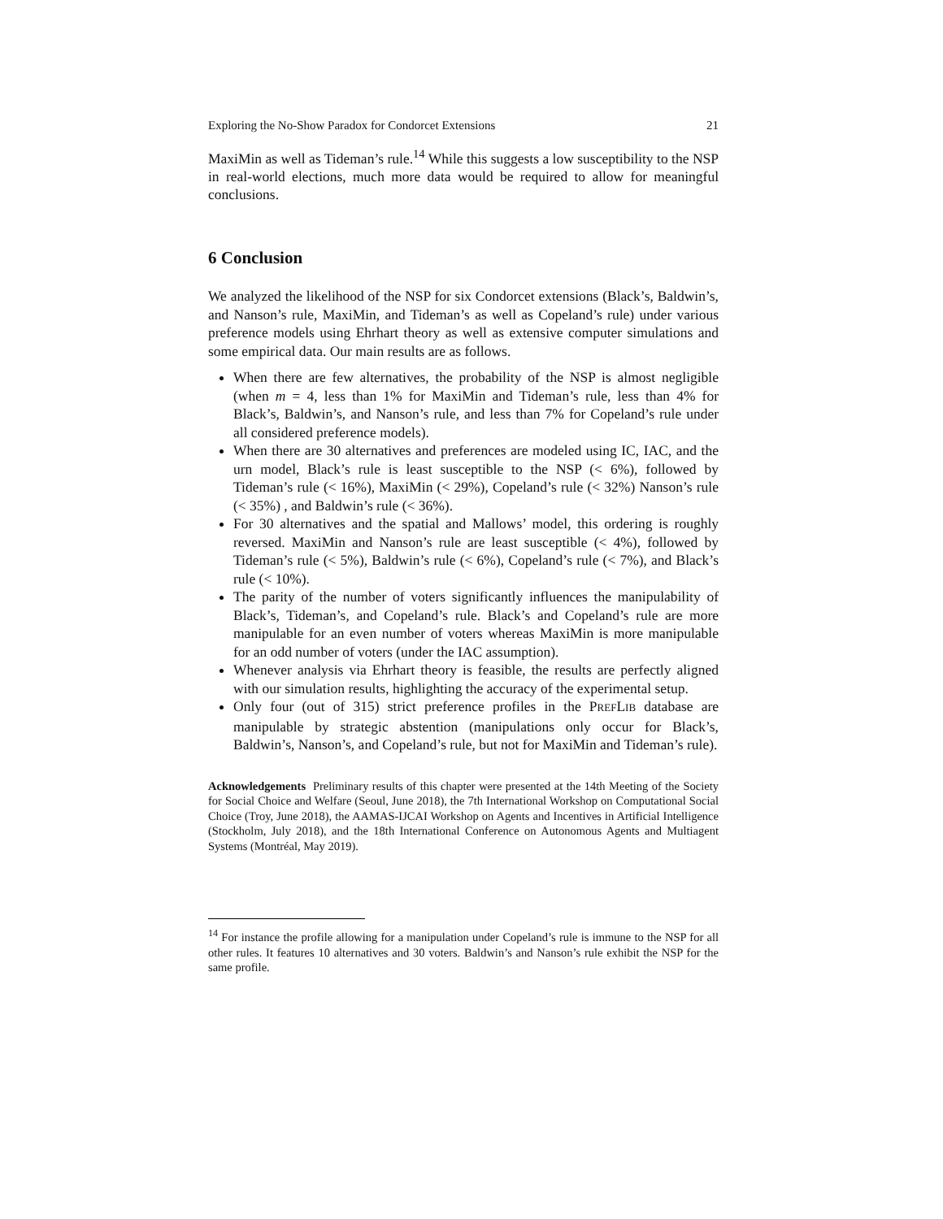Exploring the No-Show Paradox for Condorcet Extensions 21
MaxiMin as well as Tideman’s rule.<sup>14</sup> While this suggests a low susceptibility to the NSP in real-world elections, much more data would be required to allow for meaningful conclusions.
6 Conclusion
We analyzed the likelihood of the NSP for six Condorcet extensions (Black’s, Baldwin’s, and Nanson’s rule, MaxiMin, and Tideman’s as well as Copeland’s rule) under various preference models using Ehrhart theory as well as extensive computer simulations and some empirical data. Our main results are as follows.
When there are few alternatives, the probability of the NSP is almost negligible (when m = 4, less than 1% for MaxiMin and Tideman’s rule, less than 4% for Black’s, Baldwin’s, and Nanson’s rule, and less than 7% for Copeland’s rule under all considered preference models).
When there are 30 alternatives and preferences are modeled using IC, IAC, and the urn model, Black’s rule is least susceptible to the NSP (< 6%), followed by Tideman’s rule (< 16%), MaxiMin (< 29%), Copeland’s rule (< 32%) Nanson’s rule (< 35%) , and Baldwin’s rule (< 36%).
For 30 alternatives and the spatial and Mallows’ model, this ordering is roughly reversed. MaxiMin and Nanson’s rule are least susceptible (< 4%), followed by Tideman’s rule (< 5%), Baldwin’s rule (< 6%), Copeland’s rule (< 7%), and Black’s rule (< 10%).
The parity of the number of voters significantly influences the manipulability of Black’s, Tideman’s, and Copeland’s rule. Black’s and Copeland’s rule are more manipulable for an even number of voters whereas MaxiMin is more manipulable for an odd number of voters (under the IAC assumption).
Whenever analysis via Ehrhart theory is feasible, the results are perfectly aligned with our simulation results, highlighting the accuracy of the experimental setup.
Only four (out of 315) strict preference profiles in the PREFLIB database are manipulable by strategic abstention (manipulations only occur for Black’s, Baldwin’s, Nanson’s, and Copeland’s rule, but not for MaxiMin and Tideman’s rule).
Acknowledgements Preliminary results of this chapter were presented at the 14th Meeting of the Society for Social Choice and Welfare (Seoul, June 2018), the 7th International Workshop on Computational Social Choice (Troy, June 2018), the AAMAS-IJCAI Workshop on Agents and Incentives in Artificial Intelligence (Stockholm, July 2018), and the 18th International Conference on Autonomous Agents and Multiagent Systems (Montréal, May 2019).
<sup>14</sup> For instance the profile allowing for a manipulation under Copeland’s rule is immune to the NSP for all other rules. It features 10 alternatives and 30 voters. Baldwin’s and Nanson’s rule exhibit the NSP for the same profile.